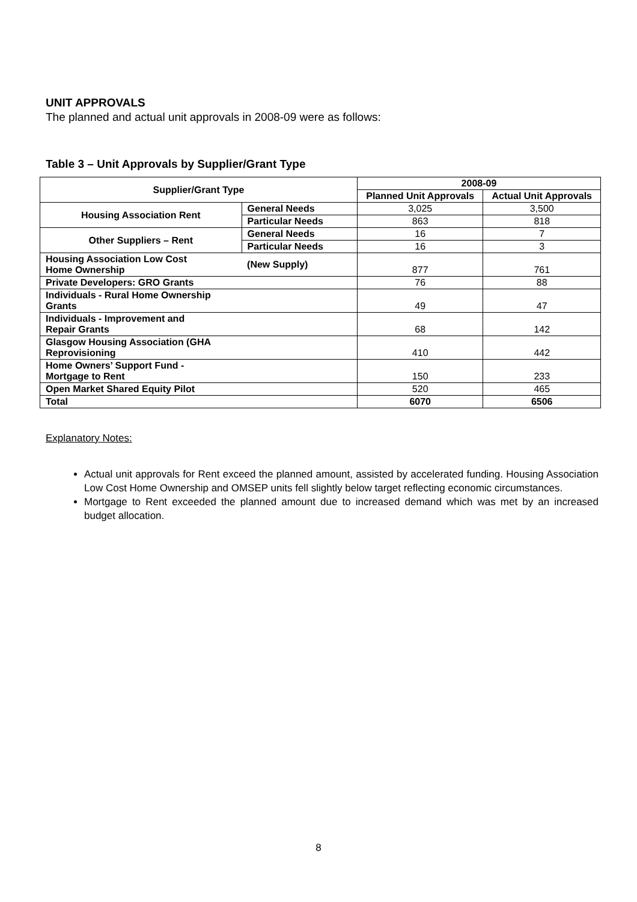UNIT APPROVALS
The planned and actual unit approvals in 2008-09 were as follows:
Table 3 – Unit Approvals by Supplier/Grant Type
| Supplier/Grant Type | | 2008-09 | |
| --- | --- | --- | --- |
| | | Planned Unit Approvals | Actual Unit Approvals |
| Housing Association Rent | General Needs | 3,025 | 3,500 |
| | Particular Needs | 863 | 818 |
| Other Suppliers – Rent | General Needs | 16 | 7 |
| | Particular Needs | 16 | 3 |
| Housing Association Low Cost Home Ownership | (New Supply) | 877 | 761 |
| Private Developers: GRO Grants | | 76 | 88 |
| Individuals - Rural Home Ownership Grants | | 49 | 47 |
| Individuals - Improvement and Repair Grants | | 68 | 142 |
| Glasgow Housing Association (GHA Reprovisioning | | 410 | 442 |
| Home Owners’ Support Fund - Mortgage to Rent | | 150 | 233 |
| Open Market Shared Equity Pilot | | 520 | 465 |
| Total | | 6070 | 6506 |
Explanatory Notes:
Actual unit approvals for Rent exceed the planned amount, assisted by accelerated funding. Housing Association Low Cost Home Ownership and OMSEP units fell slightly below target reflecting economic circumstances.
Mortgage to Rent exceeded the planned amount due to increased demand which was met by an increased budget allocation.
8